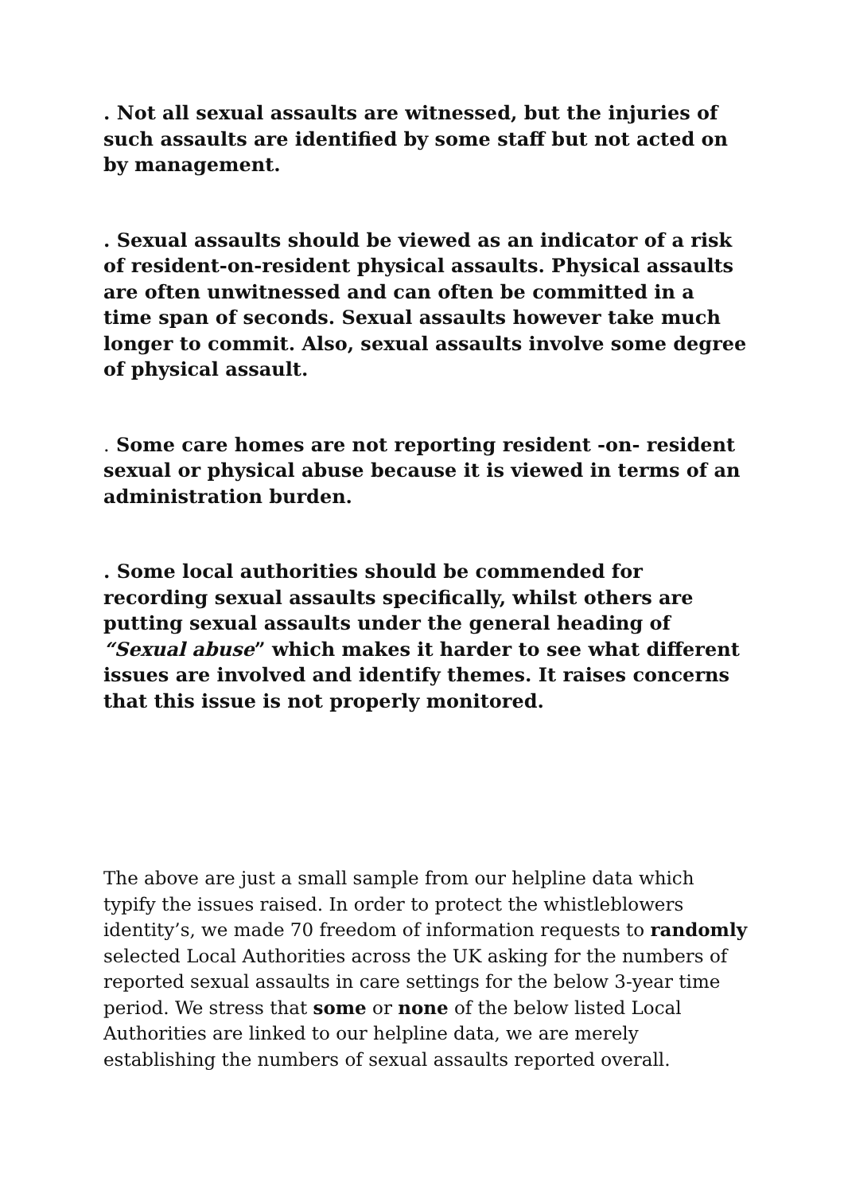. Not all sexual assaults are witnessed, but the injuries of such assaults are identified by some staff but not acted on by management.
. Sexual assaults should be viewed as an indicator of a risk of resident-on-resident physical assaults. Physical assaults are often unwitnessed and can often be committed in a time span of seconds. Sexual assaults however take much longer to commit. Also, sexual assaults involve some degree of physical assault.
. Some care homes are not reporting resident -on- resident sexual or physical abuse because it is viewed in terms of an administration burden.
. Some local authorities should be commended for recording sexual assaults specifically, whilst others are putting sexual assaults under the general heading of “Sexual abuse” which makes it harder to see what different issues are involved and identify themes. It raises concerns that this issue is not properly monitored.
The above are just a small sample from our helpline data which typify the issues raised. In order to protect the whistleblowers identity’s, we made 70 freedom of information requests to randomly selected Local Authorities across the UK asking for the numbers of reported sexual assaults in care settings for the below 3-year time period. We stress that some or none of the below listed Local Authorities are linked to our helpline data, we are merely establishing the numbers of sexual assaults reported overall.